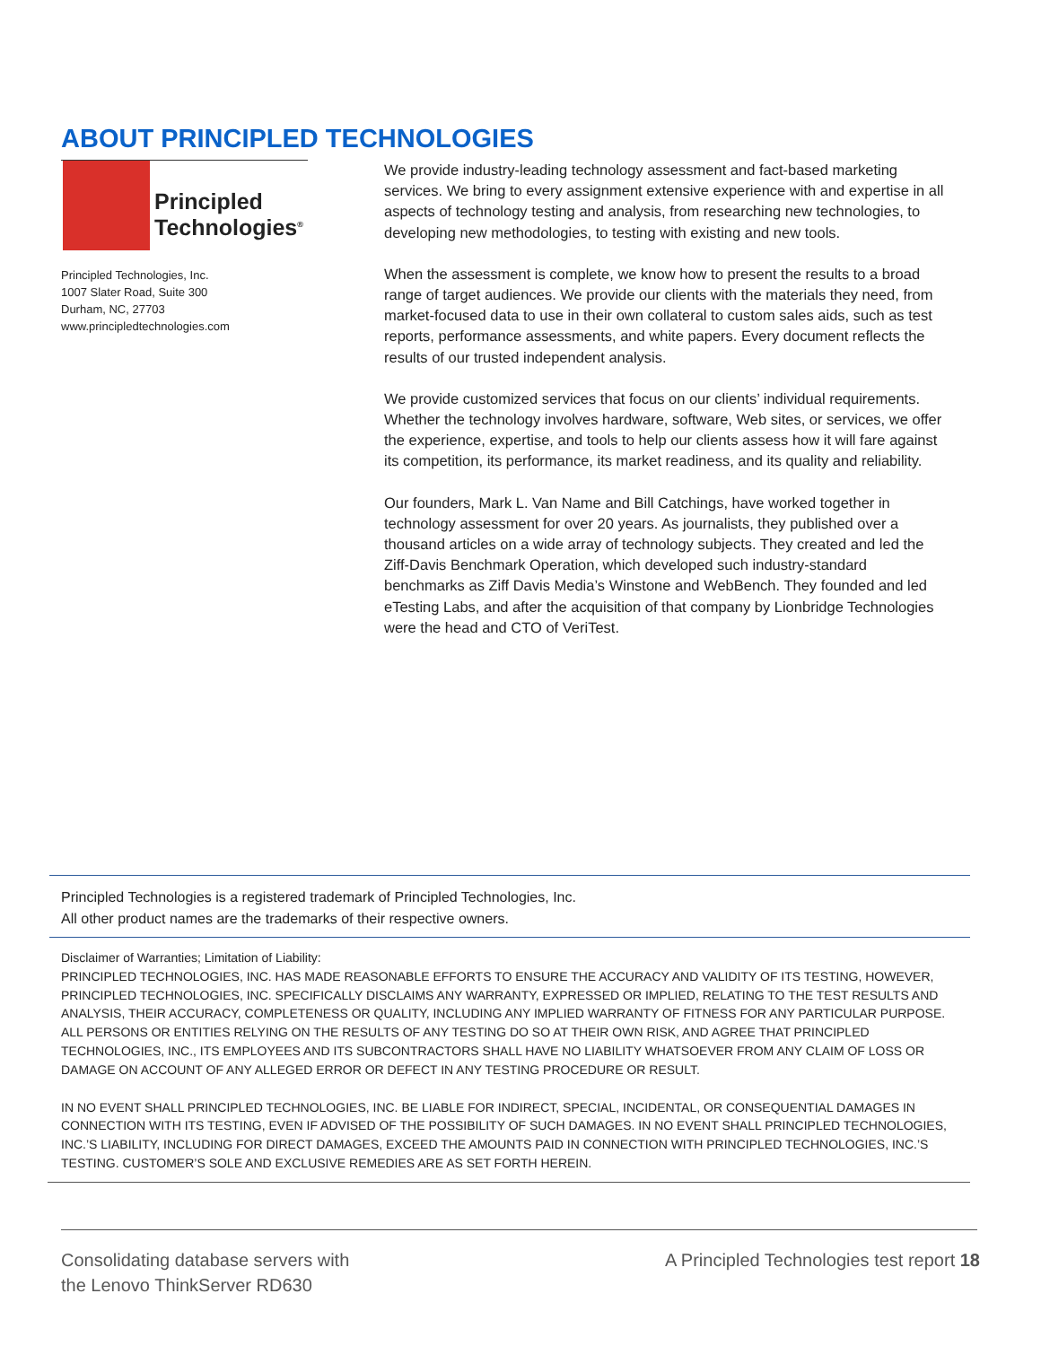ABOUT PRINCIPLED TECHNOLOGIES
Principled
Technologies<sup>®</sup>
Principled Technologies, Inc.
1007 Slater Road, Suite 300
Durham, NC, 27703
www.principledtechnologies.com
We provide industry-leading technology assessment and fact-based marketing services. We bring to every assignment extensive experience with and expertise in all aspects of technology testing and analysis, from researching new technologies, to developing new methodologies, to testing with existing and new tools.
When the assessment is complete, we know how to present the results to a broad range of target audiences. We provide our clients with the materials they need, from market-focused data to use in their own collateral to custom sales aids, such as test reports, performance assessments, and white papers. Every document reflects the results of our trusted independent analysis.
We provide customized services that focus on our clients’ individual requirements. Whether the technology involves hardware, software, Web sites, or services, we offer the experience, expertise, and tools to help our clients assess how it will fare against its competition, its performance, its market readiness, and its quality and reliability.
Our founders, Mark L. Van Name and Bill Catchings, have worked together in technology assessment for over 20 years. As journalists, they published over a thousand articles on a wide array of technology subjects. They created and led the Ziff-Davis Benchmark Operation, which developed such industry-standard benchmarks as Ziff Davis Media’s Winstone and WebBench. They founded and led eTesting Labs, and after the acquisition of that company by Lionbridge Technologies were the head and CTO of VeriTest.
Principled Technologies is a registered trademark of Principled Technologies, Inc.
All other product names are the trademarks of their respective owners.
Disclaimer of Warranties; Limitation of Liability:
PRINCIPLED TECHNOLOGIES, INC. HAS MADE REASONABLE EFFORTS TO ENSURE THE ACCURACY AND VALIDITY OF ITS TESTING, HOWEVER, PRINCIPLED TECHNOLOGIES, INC. SPECIFICALLY DISCLAIMS ANY WARRANTY, EXPRESSED OR IMPLIED, RELATING TO THE TEST RESULTS AND ANALYSIS, THEIR ACCURACY, COMPLETENESS OR QUALITY, INCLUDING ANY IMPLIED WARRANTY OF FITNESS FOR ANY PARTICULAR PURPOSE. ALL PERSONS OR ENTITIES RELYING ON THE RESULTS OF ANY TESTING DO SO AT THEIR OWN RISK, AND AGREE THAT PRINCIPLED TECHNOLOGIES, INC., ITS EMPLOYEES AND ITS SUBCONTRACTORS SHALL HAVE NO LIABILITY WHATSOEVER FROM ANY CLAIM OF LOSS OR DAMAGE ON ACCOUNT OF ANY ALLEGED ERROR OR DEFECT IN ANY TESTING PROCEDURE OR RESULT.
IN NO EVENT SHALL PRINCIPLED TECHNOLOGIES, INC. BE LIABLE FOR INDIRECT, SPECIAL, INCIDENTAL, OR CONSEQUENTIAL DAMAGES IN CONNECTION WITH ITS TESTING, EVEN IF ADVISED OF THE POSSIBILITY OF SUCH DAMAGES. IN NO EVENT SHALL PRINCIPLED TECHNOLOGIES, INC.’S LIABILITY, INCLUDING FOR DIRECT DAMAGES, EXCEED THE AMOUNTS PAID IN CONNECTION WITH PRINCIPLED TECHNOLOGIES, INC.’S TESTING. CUSTOMER’S SOLE AND EXCLUSIVE REMEDIES ARE AS SET FORTH HEREIN.
Consolidating database servers with
the Lenovo ThinkServer RD630
A Principled Technologies test report 18